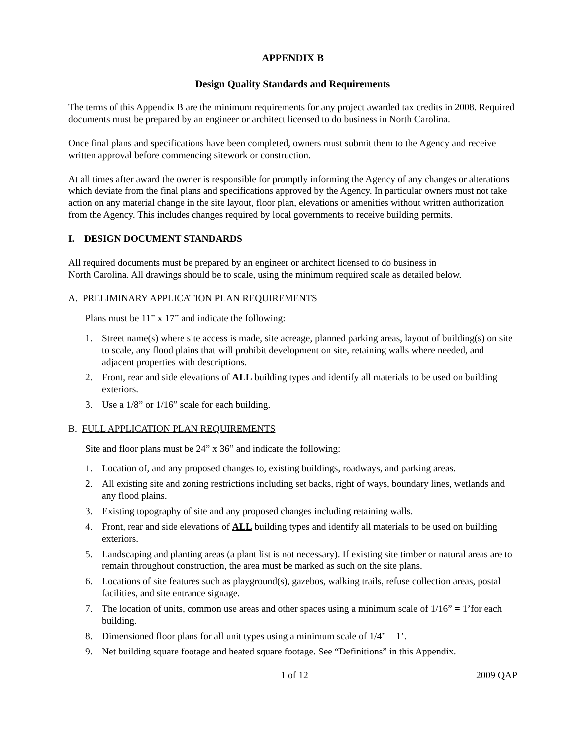APPENDIX B
Design Quality Standards and Requirements
The terms of this Appendix B are the minimum requirements for any project awarded tax credits in 2008. Required documents must be prepared by an engineer or architect licensed to do business in North Carolina.
Once final plans and specifications have been completed, owners must submit them to the Agency and receive written approval before commencing sitework or construction.
At all times after award the owner is responsible for promptly informing the Agency of any changes or alterations which deviate from the final plans and specifications approved by the Agency. In particular owners must not take action on any material change in the site layout, floor plan, elevations or amenities without written authorization from the Agency. This includes changes required by local governments to receive building permits.
I. DESIGN DOCUMENT STANDARDS
All required documents must be prepared by an engineer or architect licensed to do business in
North Carolina. All drawings should be to scale, using the minimum required scale as detailed below.
A. PRELIMINARY APPLICATION PLAN REQUIREMENTS
Plans must be 11” x 17” and indicate the following:
1. Street name(s) where site access is made, site acreage, planned parking areas, layout of building(s) on site to scale, any flood plains that will prohibit development on site, retaining walls where needed, and adjacent properties with descriptions.
2. Front, rear and side elevations of ALL building types and identify all materials to be used on building exteriors.
3. Use a 1/8” or 1/16” scale for each building.
B. FULL APPLICATION PLAN REQUIREMENTS
Site and floor plans must be 24” x 36” and indicate the following:
1. Location of, and any proposed changes to, existing buildings, roadways, and parking areas.
2. All existing site and zoning restrictions including set backs, right of ways, boundary lines, wetlands and any flood plains.
3. Existing topography of site and any proposed changes including retaining walls.
4. Front, rear and side elevations of ALL building types and identify all materials to be used on building exteriors.
5. Landscaping and planting areas (a plant list is not necessary). If existing site timber or natural areas are to remain throughout construction, the area must be marked as such on the site plans.
6. Locations of site features such as playground(s), gazebos, walking trails, refuse collection areas, postal facilities, and site entrance signage.
7. The location of units, common use areas and other spaces using a minimum scale of 1/16” = 1’for each building.
8. Dimensioned floor plans for all unit types using a minimum scale of 1/4” = 1’.
9. Net building square footage and heated square footage. See “Definitions” in this Appendix.
1 of 12 2009 QAP